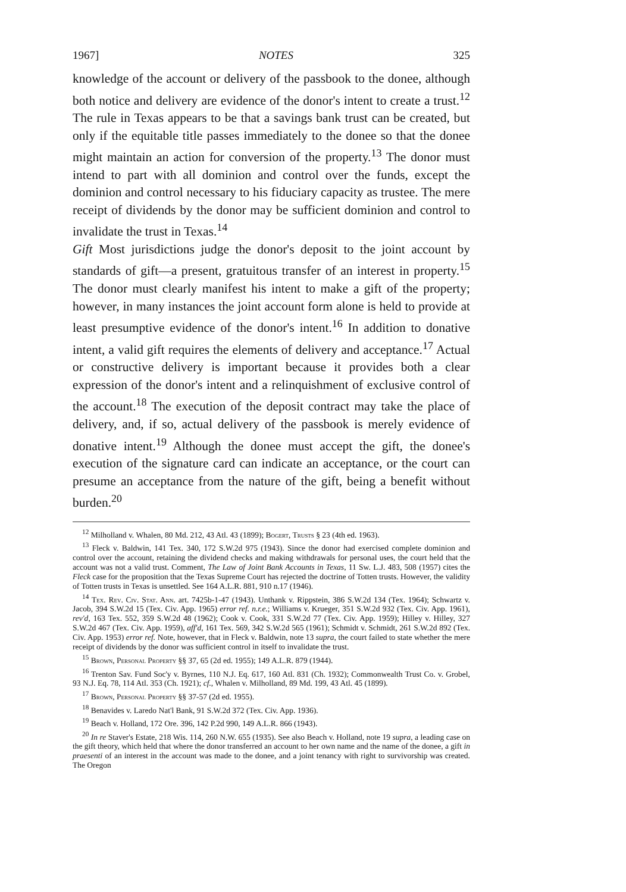1967] NOTES 325
knowledge of the account or delivery of the passbook to the donee, although both notice and delivery are evidence of the donor's intent to create a trust.<sup>12</sup> The rule in Texas appears to be that a savings bank trust can be created, but only if the equitable title passes immediately to the donee so that the donee might maintain an action for conversion of the property.<sup>13</sup> The donor must intend to part with all dominion and control over the funds, except the dominion and control necessary to his fiduciary capacity as trustee. The mere receipt of dividends by the donor may be sufficient dominion and control to invalidate the trust in Texas.<sup>14</sup>
Gift Most jurisdictions judge the donor's deposit to the joint account by standards of gift—a present, gratuitous transfer of an interest in property.<sup>15</sup> The donor must clearly manifest his intent to make a gift of the property; however, in many instances the joint account form alone is held to provide at least presumptive evidence of the donor's intent.<sup>16</sup> In addition to donative intent, a valid gift requires the elements of delivery and acceptance.<sup>17</sup> Actual or constructive delivery is important because it provides both a clear expression of the donor's intent and a relinquishment of exclusive control of the account.<sup>18</sup> The execution of the deposit contract may take the place of delivery, and, if so, actual delivery of the passbook is merely evidence of donative intent.<sup>19</sup> Although the donee must accept the gift, the donee's execution of the signature card can indicate an acceptance, or the court can presume an acceptance from the nature of the gift, being a benefit without burden.<sup>20</sup>
<sup>12</sup> Milholland v. Whalen, 80 Md. 212, 43 Atl. 43 (1899); Bogert, Trusts § 23 (4th ed. 1963).
<sup>13</sup> Fleck v. Baldwin, 141 Tex. 340, 172 S.W.2d 975 (1943). Since the donor had exercised complete dominion and control over the account, retaining the dividend checks and making withdrawals for personal uses, the court held that the account was not a valid trust. Comment, The Law of Joint Bank Accounts in Texas, 11 Sw. L.J. 483, 508 (1957) cites the Fleck case for the proposition that the Texas Supreme Court has rejected the doctrine of Totten trusts. However, the validity of Totten trusts in Texas is unsettled. See 164 A.L.R. 881, 910 n.17 (1946).
<sup>14</sup> Tex. Rev. Civ. Stat. Ann. art. 7425b-1-47 (1943). Unthank v. Rippstein, 386 S.W.2d 134 (Tex. 1964); Schwartz v. Jacob, 394 S.W.2d 15 (Tex. Civ. App. 1965) error ref. n.r.e.; Williams v. Krueger, 351 S.W.2d 932 (Tex. Civ. App. 1961), rev'd, 163 Tex. 552, 359 S.W.2d 48 (1962); Cook v. Cook, 331 S.W.2d 77 (Tex. Civ. App. 1959); Hilley v. Hilley, 327 S.W.2d 467 (Tex. Civ. App. 1959), aff'd, 161 Tex. 569, 342 S.W.2d 565 (1961); Schmidt v. Schmidt, 261 S.W.2d 892 (Tex. Civ. App. 1953) error ref. Note, however, that in Fleck v. Baldwin, note 13 supra, the court failed to state whether the mere receipt of dividends by the donor was sufficient control in itself to invalidate the trust.
<sup>15</sup> Brown, Personal Property §§ 37, 65 (2d ed. 1955); 149 A.L.R. 879 (1944).
<sup>16</sup> Trenton Sav. Fund Soc'y v. Byrnes, 110 N.J. Eq. 617, 160 Atl. 831 (Ch. 1932); Commonwealth Trust Co. v. Grobel, 93 N.J. Eq. 78, 114 Atl. 353 (Ch. 1921); cf., Whalen v. Milholland, 89 Md. 199, 43 Atl. 45 (1899).
<sup>17</sup> Brown, Personal Property §§ 37-57 (2d ed. 1955).
<sup>18</sup> Benavides v. Laredo Nat'l Bank, 91 S.W.2d 372 (Tex. Civ. App. 1936).
<sup>19</sup> Beach v. Holland, 172 Ore. 396, 142 P.2d 990, 149 A.L.R. 866 (1943).
<sup>20</sup> In re Staver's Estate, 218 Wis. 114, 260 N.W. 655 (1935). See also Beach v. Holland, note 19 supra, a leading case on the gift theory, which held that where the donor transferred an account to her own name and the name of the donee, a gift in praesenti of an interest in the account was made to the donee, and a joint tenancy with right to survivorship was created. The Oregon